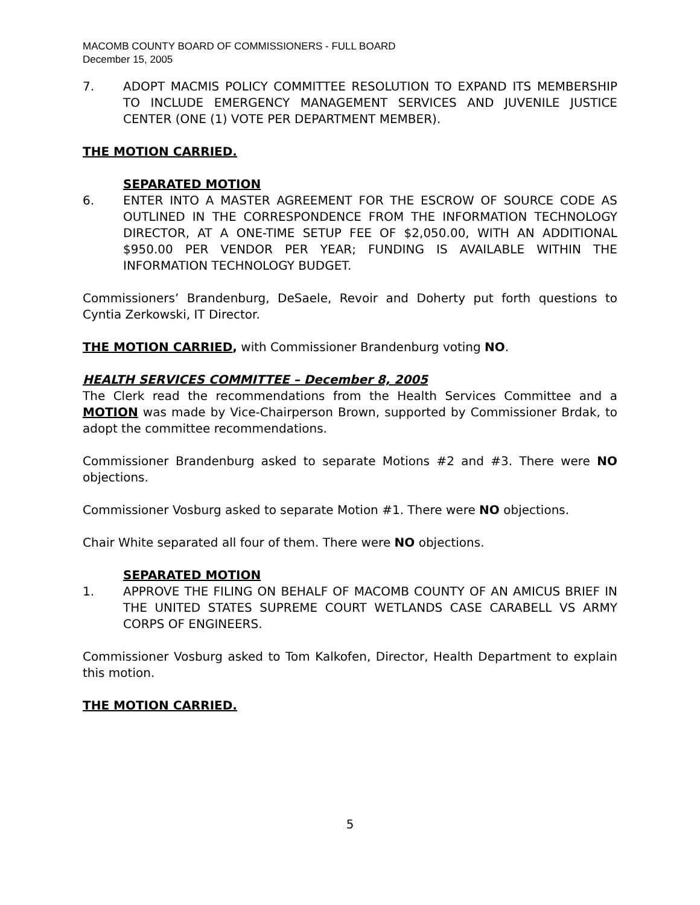MACOMB COUNTY BOARD OF COMMISSIONERS - FULL BOARD
December 15, 2005
7. ADOPT MACMIS POLICY COMMITTEE RESOLUTION TO EXPAND ITS MEMBERSHIP TO INCLUDE EMERGENCY MANAGEMENT SERVICES AND JUVENILE JUSTICE CENTER (ONE (1) VOTE PER DEPARTMENT MEMBER).
THE MOTION CARRIED.
SEPARATED MOTION
6. ENTER INTO A MASTER AGREEMENT FOR THE ESCROW OF SOURCE CODE AS OUTLINED IN THE CORRESPONDENCE FROM THE INFORMATION TECHNOLOGY DIRECTOR, AT A ONE-TIME SETUP FEE OF $2,050.00, WITH AN ADDITIONAL $950.00 PER VENDOR PER YEAR; FUNDING IS AVAILABLE WITHIN THE INFORMATION TECHNOLOGY BUDGET.
Commissioners’ Brandenburg, DeSaele, Revoir and Doherty put forth questions to Cyntia Zerkowski, IT Director.
THE MOTION CARRIED, with Commissioner Brandenburg voting NO.
HEALTH SERVICES COMMITTEE – December 8, 2005
The Clerk read the recommendations from the Health Services Committee and a MOTION was made by Vice-Chairperson Brown, supported by Commissioner Brdak, to adopt the committee recommendations.
Commissioner Brandenburg asked to separate Motions #2 and #3. There were NO objections.
Commissioner Vosburg asked to separate Motion #1. There were NO objections.
Chair White separated all four of them. There were NO objections.
SEPARATED MOTION
1. APPROVE THE FILING ON BEHALF OF MACOMB COUNTY OF AN AMICUS BRIEF IN THE UNITED STATES SUPREME COURT WETLANDS CASE CARABELL VS ARMY CORPS OF ENGINEERS.
Commissioner Vosburg asked to Tom Kalkofen, Director, Health Department to explain this motion.
THE MOTION CARRIED.
5